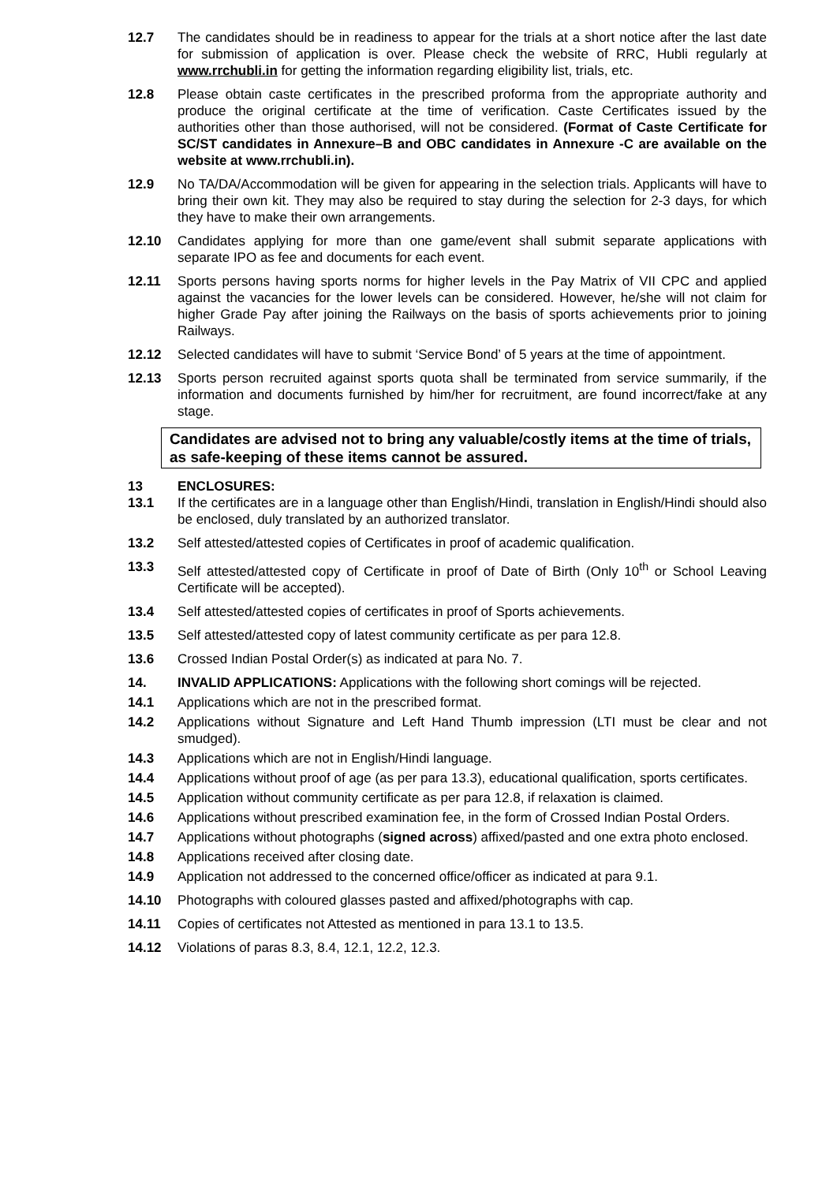12.7 The candidates should be in readiness to appear for the trials at a short notice after the last date for submission of application is over. Please check the website of RRC, Hubli regularly at www.rrchubli.in for getting the information regarding eligibility list, trials, etc.
12.8 Please obtain caste certificates in the prescribed proforma from the appropriate authority and produce the original certificate at the time of verification. Caste Certificates issued by the authorities other than those authorised, will not be considered. (Format of Caste Certificate for SC/ST candidates in Annexure–B and OBC candidates in Annexure -C are available on the website at www.rrchubli.in).
12.9 No TA/DA/Accommodation will be given for appearing in the selection trials. Applicants will have to bring their own kit. They may also be required to stay during the selection for 2-3 days, for which they have to make their own arrangements.
12.10 Candidates applying for more than one game/event shall submit separate applications with separate IPO as fee and documents for each event.
12.11 Sports persons having sports norms for higher levels in the Pay Matrix of VII CPC and applied against the vacancies for the lower levels can be considered. However, he/she will not claim for higher Grade Pay after joining the Railways on the basis of sports achievements prior to joining Railways.
12.12 Selected candidates will have to submit ‘Service Bond’ of 5 years at the time of appointment.
12.13 Sports person recruited against sports quota shall be terminated from service summarily, if the information and documents furnished by him/her for recruitment, are found incorrect/fake at any stage.
Candidates are advised not to bring any valuable/costly items at the time of trials, as safe-keeping of these items cannot be assured.
13 ENCLOSURES:
13.1 If the certificates are in a language other than English/Hindi, translation in English/Hindi should also be enclosed, duly translated by an authorized translator.
13.2 Self attested/attested copies of Certificates in proof of academic qualification.
13.3 Self attested/attested copy of Certificate in proof of Date of Birth (Only 10<sup>th</sup> or School Leaving Certificate will be accepted).
13.4 Self attested/attested copies of certificates in proof of Sports achievements.
13.5 Self attested/attested copy of latest community certificate as per para 12.8.
13.6 Crossed Indian Postal Order(s) as indicated at para No. 7.
14. INVALID APPLICATIONS: Applications with the following short comings will be rejected.
14.1 Applications which are not in the prescribed format.
14.2 Applications without Signature and Left Hand Thumb impression (LTI must be clear and not smudged).
14.3 Applications which are not in English/Hindi language.
14.4 Applications without proof of age (as per para 13.3), educational qualification, sports certificates.
14.5 Application without community certificate as per para 12.8, if relaxation is claimed.
14.6 Applications without prescribed examination fee, in the form of Crossed Indian Postal Orders.
14.7 Applications without photographs (signed across) affixed/pasted and one extra photo enclosed.
14.8 Applications received after closing date.
14.9 Application not addressed to the concerned office/officer as indicated at para 9.1.
14.10 Photographs with coloured glasses pasted and affixed/photographs with cap.
14.11 Copies of certificates not Attested as mentioned in para 13.1 to 13.5.
14.12 Violations of paras 8.3, 8.4, 12.1, 12.2, 12.3.